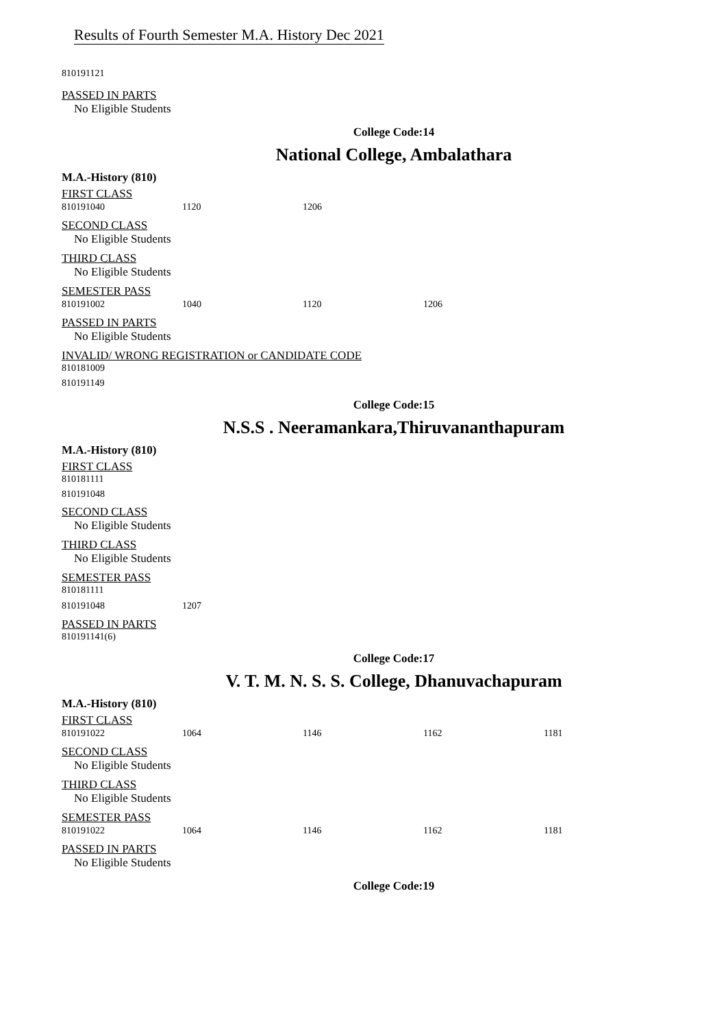Results of Fourth Semester M.A. History Dec 2021
810191121
PASSED IN PARTS
No Eligible Students
College Code:14
National College, Ambalathara
M.A.-History (810)
FIRST CLASS
| 810191040 | 1120 | 1206 |
SECOND CLASS
No Eligible Students
THIRD CLASS
No Eligible Students
SEMESTER PASS
| 810191002 | 1040 | 1120 | 1206 |
PASSED IN PARTS
No Eligible Students
INVALID/ WRONG REGISTRATION or CANDIDATE CODE
810181009
810191149
College Code:15
N.S.S . Neeramankara,Thiruvananthapuram
M.A.-History (810)
FIRST CLASS
810181111
810191048
SECOND CLASS
No Eligible Students
THIRD CLASS
No Eligible Students
SEMESTER PASS
810181111
| 810191048 | 1207 |
PASSED IN PARTS
810191141(6)
College Code:17
V. T. M. N. S. S. College, Dhanuvachapuram
M.A.-History (810)
FIRST CLASS
| 810191022 | 1064 | 1146 | 1162 | 1181 |
SECOND CLASS
No Eligible Students
THIRD CLASS
No Eligible Students
SEMESTER PASS
| 810191022 | 1064 | 1146 | 1162 | 1181 |
PASSED IN PARTS
No Eligible Students
College Code:19